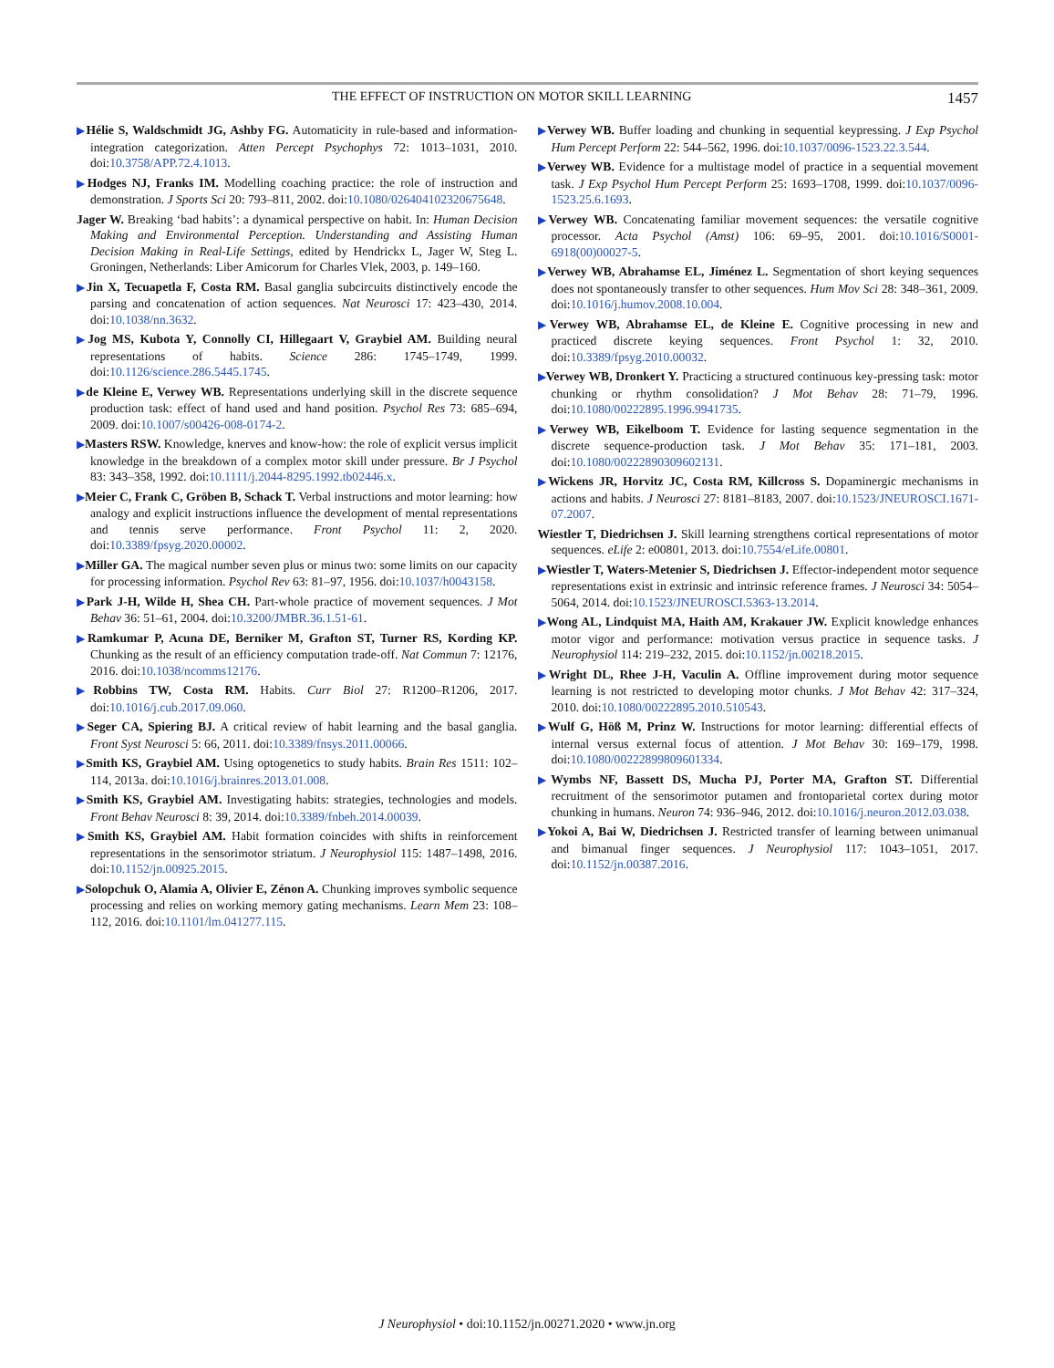THE EFFECT OF INSTRUCTION ON MOTOR SKILL LEARNING 1457
▶Hélie S, Waldschmidt JG, Ashby FG. Automaticity in rule-based and information-integration categorization. Atten Percept Psychophys 72: 1013–1031, 2010. doi:10.3758/APP.72.4.1013.
▶Hodges NJ, Franks IM. Modelling coaching practice: the role of instruction and demonstration. J Sports Sci 20: 793–811, 2002. doi:10.1080/026404102320675648.
Jager W. Breaking ‘bad habits’: a dynamical perspective on habit. In: Human Decision Making and Environmental Perception. Understanding and Assisting Human Decision Making in Real-Life Settings, edited by Hendrickx L, Jager W, Steg L. Groningen, Netherlands: Liber Amicorum for Charles Vlek, 2003, p. 149–160.
▶Jin X, Tecuapetla F, Costa RM. Basal ganglia subcircuits distinctively encode the parsing and concatenation of action sequences. Nat Neurosci 17: 423–430, 2014. doi:10.1038/nn.3632.
▶Jog MS, Kubota Y, Connolly CI, Hillegaart V, Graybiel AM. Building neural representations of habits. Science 286: 1745–1749, 1999. doi:10.1126/science.286.5445.1745.
▶de Kleine E, Verwey WB. Representations underlying skill in the discrete sequence production task: effect of hand used and hand position. Psychol Res 73: 685–694, 2009. doi:10.1007/s00426-008-0174-2.
▶Masters RSW. Knowledge, knerves and know-how: the role of explicit versus implicit knowledge in the breakdown of a complex motor skill under pressure. Br J Psychol 83: 343–358, 1992. doi:10.1111/j.2044-8295.1992.tb02446.x.
▶Meier C, Frank C, Gröben B, Schack T. Verbal instructions and motor learning: how analogy and explicit instructions influence the development of mental representations and tennis serve performance. Front Psychol 11: 2, 2020. doi:10.3389/fpsyg.2020.00002.
▶Miller GA. The magical number seven plus or minus two: some limits on our capacity for processing information. Psychol Rev 63: 81–97, 1956. doi:10.1037/h0043158.
▶Park J-H, Wilde H, Shea CH. Part-whole practice of movement sequences. J Mot Behav 36: 51–61, 2004. doi:10.3200/JMBR.36.1.51-61.
▶Ramkumar P, Acuna DE, Berniker M, Grafton ST, Turner RS, Kording KP. Chunking as the result of an efficiency computation trade-off. Nat Commun 7: 12176, 2016. doi:10.1038/ncomms12176.
▶Robbins TW, Costa RM. Habits. Curr Biol 27: R1200–R1206, 2017. doi:10.1016/j.cub.2017.09.060.
▶Seger CA, Spiering BJ. A critical review of habit learning and the basal ganglia. Front Syst Neurosci 5: 66, 2011. doi:10.3389/fnsys.2011.00066.
▶Smith KS, Graybiel AM. Using optogenetics to study habits. Brain Res 1511: 102–114, 2013a. doi:10.1016/j.brainres.2013.01.008.
▶Smith KS, Graybiel AM. Investigating habits: strategies, technologies and models. Front Behav Neurosci 8: 39, 2014. doi:10.3389/fnbeh.2014.00039.
▶Smith KS, Graybiel AM. Habit formation coincides with shifts in reinforcement representations in the sensorimotor striatum. J Neurophysiol 115: 1487–1498, 2016. doi:10.1152/jn.00925.2015.
▶Solopchuk O, Alamia A, Olivier E, Zénon A. Chunking improves symbolic sequence processing and relies on working memory gating mechanisms. Learn Mem 23: 108–112, 2016. doi:10.1101/lm.041277.115.
▶Verwey WB. Buffer loading and chunking in sequential keypressing. J Exp Psychol Hum Percept Perform 22: 544–562, 1996. doi:10.1037/0096-1523.22.3.544.
▶Verwey WB. Evidence for a multistage model of practice in a sequential movement task. J Exp Psychol Hum Percept Perform 25: 1693–1708, 1999. doi:10.1037/0096-1523.25.6.1693.
▶Verwey WB. Concatenating familiar movement sequences: the versatile cognitive processor. Acta Psychol (Amst) 106: 69–95, 2001. doi:10.1016/S0001-6918(00)00027-5.
▶Verwey WB, Abrahamse EL, Jiménez L. Segmentation of short keying sequences does not spontaneously transfer to other sequences. Hum Mov Sci 28: 348–361, 2009. doi:10.1016/j.humov.2008.10.004.
▶Verwey WB, Abrahamse EL, de Kleine E. Cognitive processing in new and practiced discrete keying sequences. Front Psychol 1: 32, 2010. doi:10.3389/fpsyg.2010.00032.
▶Verwey WB, Dronkert Y. Practicing a structured continuous key-pressing task: motor chunking or rhythm consolidation? J Mot Behav 28: 71–79, 1996. doi:10.1080/00222895.1996.9941735.
▶Verwey WB, Eikelboom T. Evidence for lasting sequence segmentation in the discrete sequence-production task. J Mot Behav 35: 171–181, 2003. doi:10.1080/00222890309602131.
▶Wickens JR, Horvitz JC, Costa RM, Killcross S. Dopaminergic mechanisms in actions and habits. J Neurosci 27: 8181–8183, 2007. doi:10.1523/JNEUROSCI.1671-07.2007.
Wiestler T, Diedrichsen J. Skill learning strengthens cortical representations of motor sequences. eLife 2: e00801, 2013. doi:10.7554/eLife.00801.
▶Wiestler T, Waters-Metenier S, Diedrichsen J. Effector-independent motor sequence representations exist in extrinsic and intrinsic reference frames. J Neurosci 34: 5054–5064, 2014. doi:10.1523/JNEUROSCI.5363-13.2014.
▶Wong AL, Lindquist MA, Haith AM, Krakauer JW. Explicit knowledge enhances motor vigor and performance: motivation versus practice in sequence tasks. J Neurophysiol 114: 219–232, 2015. doi:10.1152/jn.00218.2015.
▶Wright DL, Rhee J-H, Vaculin A. Offline improvement during motor sequence learning is not restricted to developing motor chunks. J Mot Behav 42: 317–324, 2010. doi:10.1080/00222895.2010.510543.
▶Wulf G, Höß M, Prinz W. Instructions for motor learning: differential effects of internal versus external focus of attention. J Mot Behav 30: 169–179, 1998. doi:10.1080/00222899809601334.
▶Wymbs NF, Bassett DS, Mucha PJ, Porter MA, Grafton ST. Differential recruitment of the sensorimotor putamen and frontoparietal cortex during motor chunking in humans. Neuron 74: 936–946, 2012. doi:10.1016/j.neuron.2012.03.038.
▶Yokoi A, Bai W, Diedrichsen J. Restricted transfer of learning between unimanual and bimanual finger sequences. J Neurophysiol 117: 1043–1051, 2017. doi:10.1152/jn.00387.2016.
J Neurophysiol • doi:10.1152/jn.00271.2020 • www.jn.org